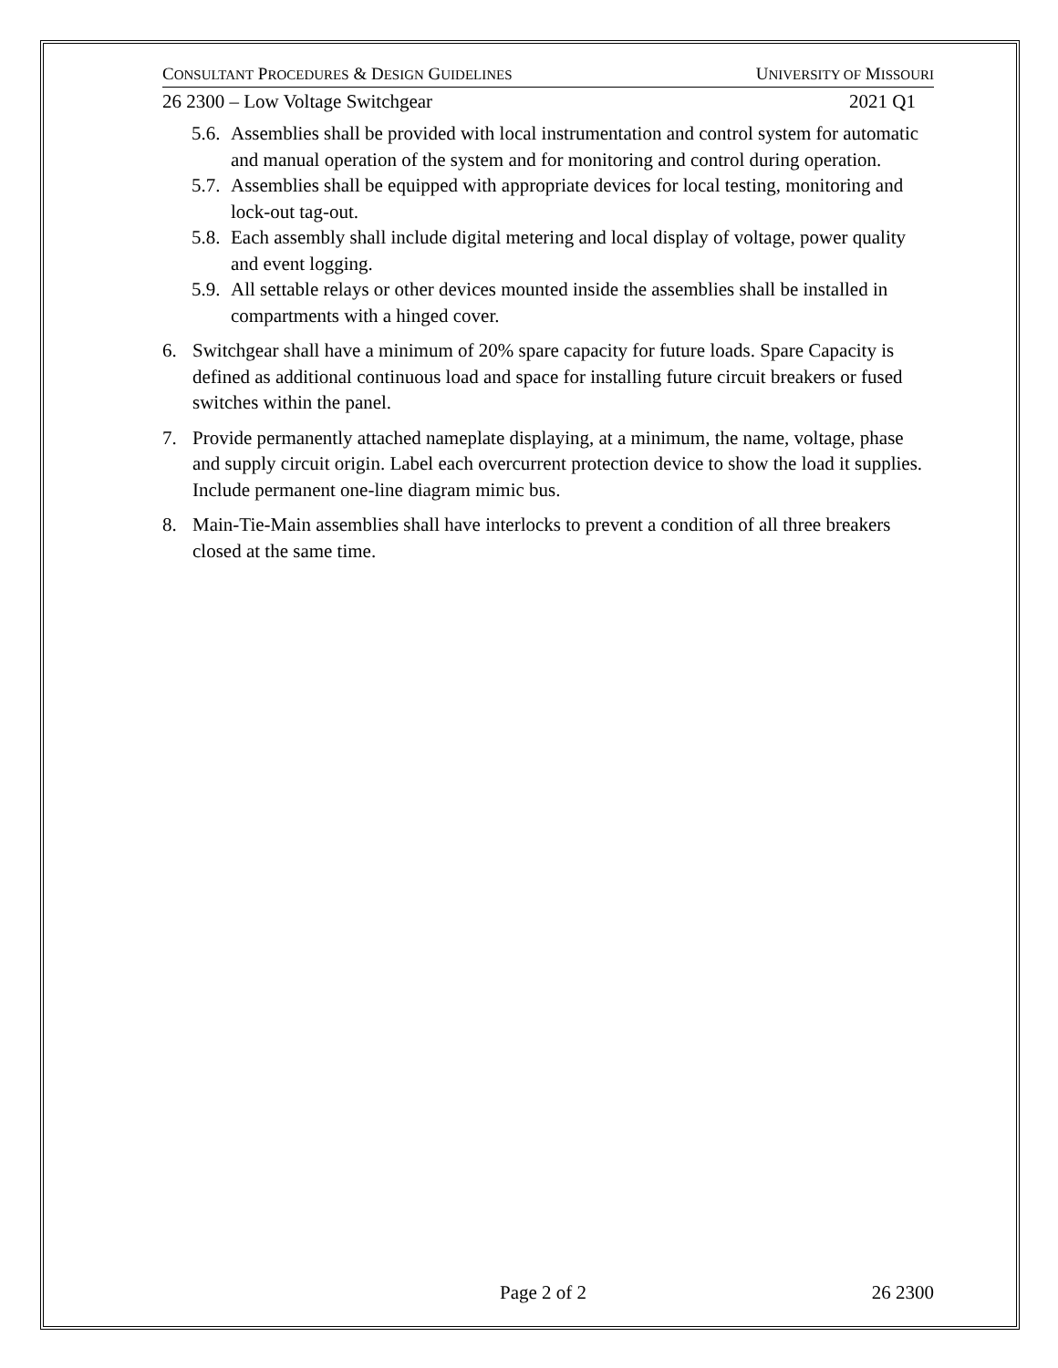CONSULTANT PROCEDURES & DESIGN GUIDELINES UNIVERSITY OF MISSOURI
26 2300 – Low Voltage Switchgear 2021 Q1
5.6. Assemblies shall be provided with local instrumentation and control system for automatic and manual operation of the system and for monitoring and control during operation.
5.7. Assemblies shall be equipped with appropriate devices for local testing, monitoring and lock-out tag-out.
5.8. Each assembly shall include digital metering and local display of voltage, power quality and event logging.
5.9. All settable relays or other devices mounted inside the assemblies shall be installed in compartments with a hinged cover.
6. Switchgear shall have a minimum of 20% spare capacity for future loads. Spare Capacity is defined as additional continuous load and space for installing future circuit breakers or fused switches within the panel.
7. Provide permanently attached nameplate displaying, at a minimum, the name, voltage, phase and supply circuit origin. Label each overcurrent protection device to show the load it supplies. Include permanent one-line diagram mimic bus.
8. Main-Tie-Main assemblies shall have interlocks to prevent a condition of all three breakers closed at the same time.
Page 2 of 2 26 2300